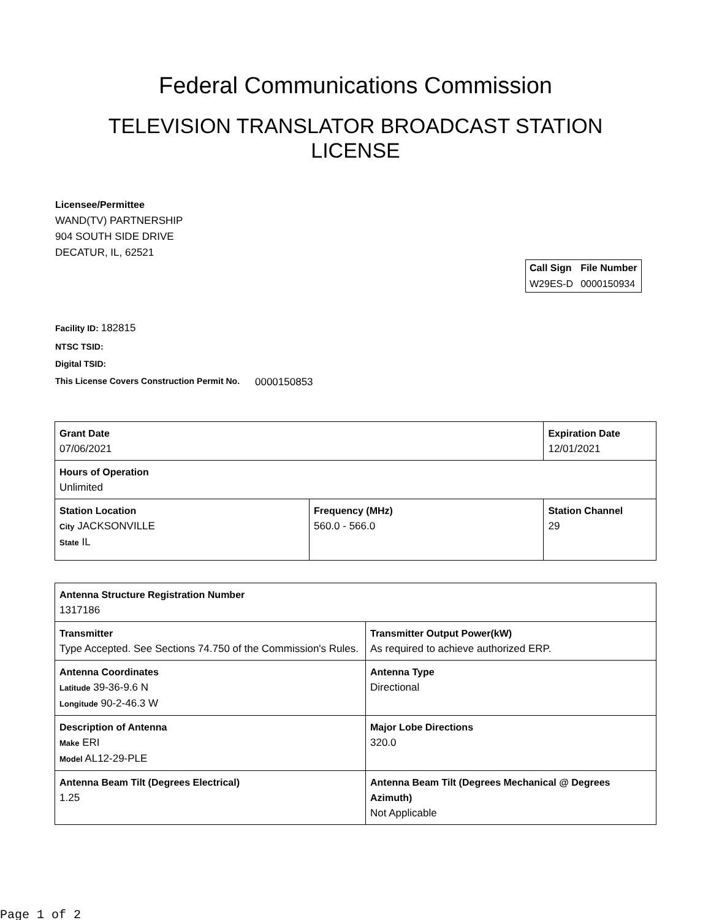Federal Communications Commission
TELEVISION TRANSLATOR BROADCAST STATION LICENSE
Licensee/Permittee
WAND(TV) PARTNERSHIP
904 SOUTH SIDE DRIVE
DECATUR, IL, 62521
| Call Sign | File Number |
| --- | --- |
| W29ES-D | 0000150934 |
Facility ID: 182815
NTSC TSID:
Digital TSID:
This License Covers Construction Permit No. 0000150853
| Grant Date 07/06/2021 | | Expiration Date 12/01/2021 | |
| Hours of Operation Unlimited | | | |
| Station Location City JACKSONVILLE State IL | Frequency (MHz) 560.0 - 566.0 | | Station Channel 29 |
| Antenna Structure Registration Number 1317186 | |
| Transmitter Type Accepted. See Sections 74.750 of the Commission's Rules. | Transmitter Output Power(kW) As required to achieve authorized ERP. |
| Antenna Coordinates Latitude 39-36-9.6 N Longitude 90-2-46.3 W | Antenna Type Directional |
| Description of Antenna Make ERI Model AL12-29-PLE | Major Lobe Directions 320.0 |
| Antenna Beam Tilt (Degrees Electrical) 1.25 | Antenna Beam Tilt (Degrees Mechanical @ Degrees Azimuth) Not Applicable |
Page 1 of 2